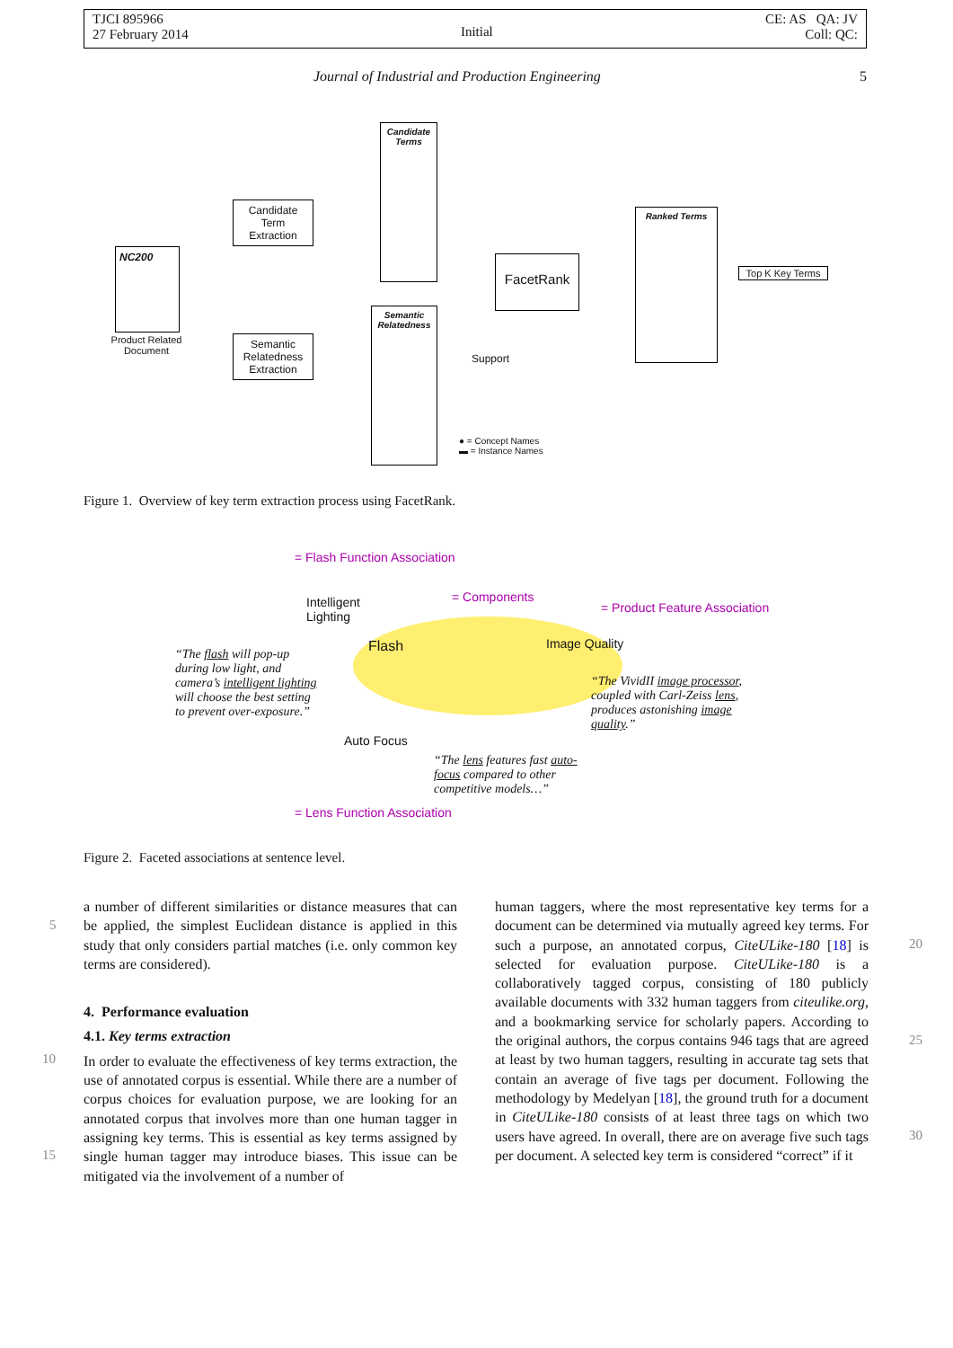TJCI 895966
27 February 2014
Initial
CE: AS QA: JV
Coll: QC:
Journal of Industrial and Production Engineering 5
NC200
Product Related Document
Candidate Term Extraction
Semantic Relatedness Extraction
Candidate Terms
Semantic Relatedness
FacetRank
Support
Ranked Terms
Top K Key Terms
● = Concept Names
▬ = Instance Names
Figure 1. Overview of key term extraction process using FacetRank.
= Flash Function Association
= Components
= Product Feature Association
Intelligent Lighting
Flash Image Quality
Auto Focus
“The flash will pop-up
during low light, and
camera’s intelligent lighting
will choose the best setting
to prevent over-exposure.”
“The VividII image processor,
coupled with Carl-Zeiss lens,
produces astonishing image
quality.”
“The lens features fast auto-
focus compared to other
competitive models…”
= Lens Function Association
Figure 2. Faceted associations at sentence level.
5
10
15
20
25
30
a number of different similarities or distance measures that can be applied, the simplest Euclidean distance is applied in this study that only considers partial matches (i.e. only common key terms are considered).
4. Performance evaluation
4.1. Key terms extraction
In order to evaluate the effectiveness of key terms extraction, the use of annotated corpus is essential. While there are a number of corpus choices for evaluation purpose, we are looking for an annotated corpus that involves more than one human tagger in assigning key terms. This is essential as key terms assigned by single human tagger may introduce biases. This issue can be mitigated via the involvement of a number of
human taggers, where the most representative key terms for a document can be determined via mutually agreed key terms. For such a purpose, an annotated corpus, CiteULike-180 [18] is selected for evaluation purpose. CiteULike-180 is a collaboratively tagged corpus, consisting of 180 publicly available documents with 332 human taggers from citeulike.org, and a bookmarking service for scholarly papers. According to the original authors, the corpus contains 946 tags that are agreed at least by two human taggers, resulting in accurate tag sets that contain an average of five tags per document. Following the methodology by Medelyan [18], the ground truth for a document in CiteULike-180 consists of at least three tags on which two users have agreed. In overall, there are on average five such tags per document. A selected key term is considered “correct” if it